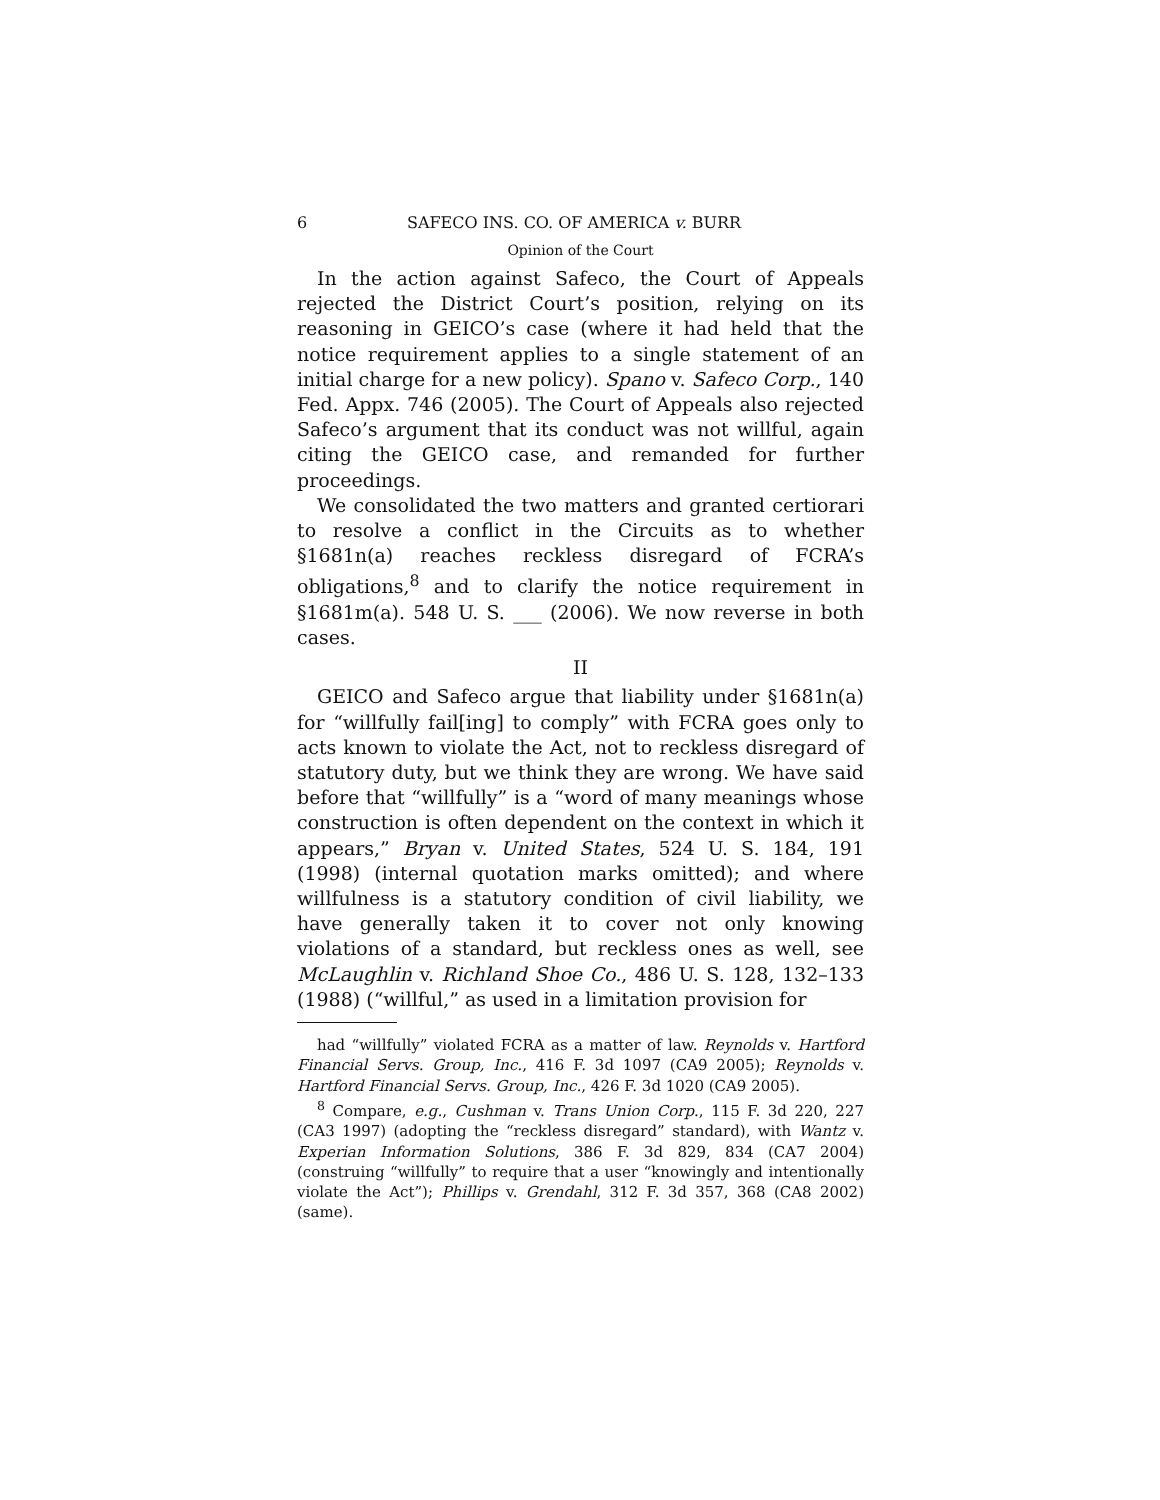6 SAFECO INS. CO. OF AMERICA v. BURR
Opinion of the Court
In the action against Safeco, the Court of Appeals rejected the District Court’s position, relying on its reasoning in GEICO’s case (where it had held that the notice requirement applies to a single statement of an initial charge for a new policy). Spano v. Safeco Corp., 140 Fed. Appx. 746 (2005). The Court of Appeals also rejected Safeco’s argument that its conduct was not willful, again citing the GEICO case, and remanded for further proceedings.
We consolidated the two matters and granted certiorari to resolve a conflict in the Circuits as to whether §1681n(a) reaches reckless disregard of FCRA’s obligations,<sup>8</sup> and to clarify the notice requirement in §1681m(a). 548 U. S. ___ (2006). We now reverse in both cases.
II
GEICO and Safeco argue that liability under §1681n(a) for “willfully fail[ing] to comply” with FCRA goes only to acts known to violate the Act, not to reckless disregard of statutory duty, but we think they are wrong. We have said before that “willfully” is a “word of many meanings whose construction is often dependent on the context in which it appears,” Bryan v. United States, 524 U. S. 184, 191 (1998) (internal quotation marks omitted); and where willfulness is a statutory condition of civil liability, we have generally taken it to cover not only knowing violations of a standard, but reckless ones as well, see McLaughlin v. Richland Shoe Co., 486 U. S. 128, 132–133 (1988) (“willful,” as used in a limitation provision for
had “willfully” violated FCRA as a matter of law. Reynolds v. Hartford Financial Servs. Group, Inc., 416 F. 3d 1097 (CA9 2005); Reynolds v. Hartford Financial Servs. Group, Inc., 426 F. 3d 1020 (CA9 2005).
<sup>8</sup> Compare, e.g., Cushman v. Trans Union Corp., 115 F. 3d 220, 227 (CA3 1997) (adopting the “reckless disregard” standard), with Wantz v. Experian Information Solutions, 386 F. 3d 829, 834 (CA7 2004) (construing “willfully” to require that a user “knowingly and intentionally violate the Act”); Phillips v. Grendahl, 312 F. 3d 357, 368 (CA8 2002) (same).